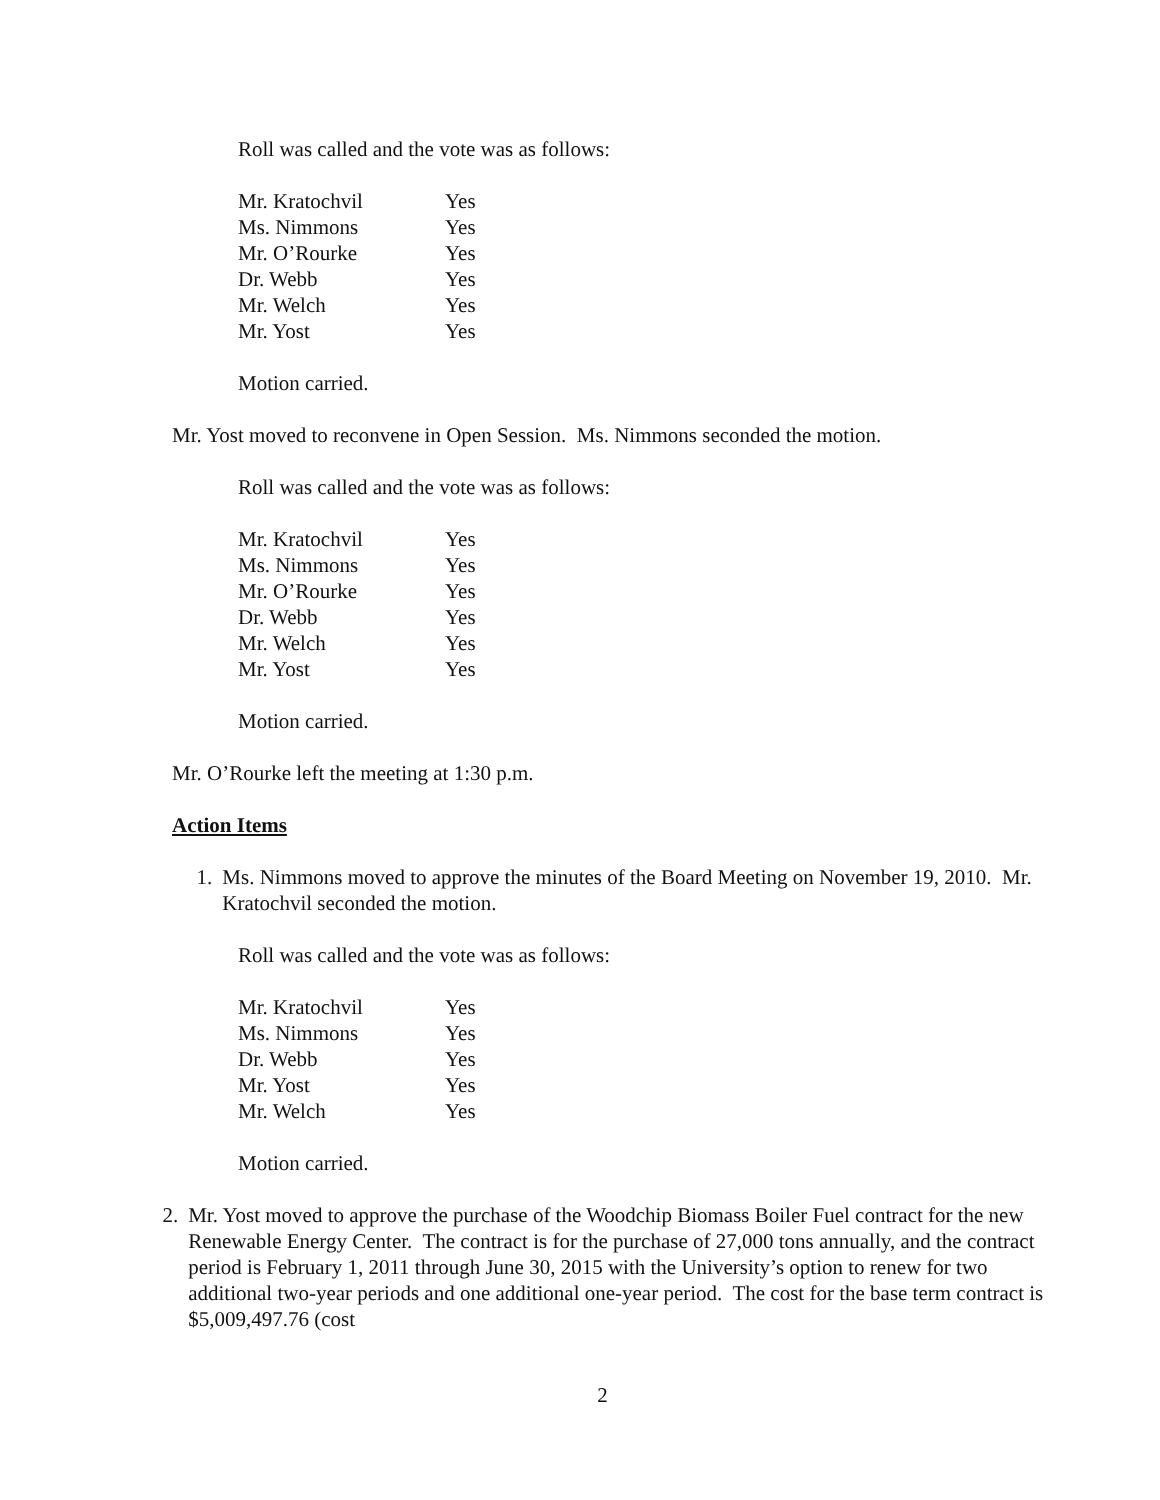Roll was called and the vote was as follows:
| Mr. Kratochvil | Yes |
| Ms. Nimmons | Yes |
| Mr. O’Rourke | Yes |
| Dr. Webb | Yes |
| Mr. Welch | Yes |
| Mr. Yost | Yes |
Motion carried.
Mr. Yost moved to reconvene in Open Session. Ms. Nimmons seconded the motion.
Roll was called and the vote was as follows:
| Mr. Kratochvil | Yes |
| Ms. Nimmons | Yes |
| Mr. O’Rourke | Yes |
| Dr. Webb | Yes |
| Mr. Welch | Yes |
| Mr. Yost | Yes |
Motion carried.
Mr. O’Rourke left the meeting at 1:30 p.m.
Action Items
1. Ms. Nimmons moved to approve the minutes of the Board Meeting on November 19, 2010. Mr. Kratochvil seconded the motion.
Roll was called and the vote was as follows:
| Mr. Kratochvil | Yes |
| Ms. Nimmons | Yes |
| Dr. Webb | Yes |
| Mr. Yost | Yes |
| Mr. Welch | Yes |
Motion carried.
2. Mr. Yost moved to approve the purchase of the Woodchip Biomass Boiler Fuel contract for the new Renewable Energy Center. The contract is for the purchase of 27,000 tons annually, and the contract period is February 1, 2011 through June 30, 2015 with the University’s option to renew for two additional two-year periods and one additional one-year period. The cost for the base term contract is $5,009,497.76 (cost
2